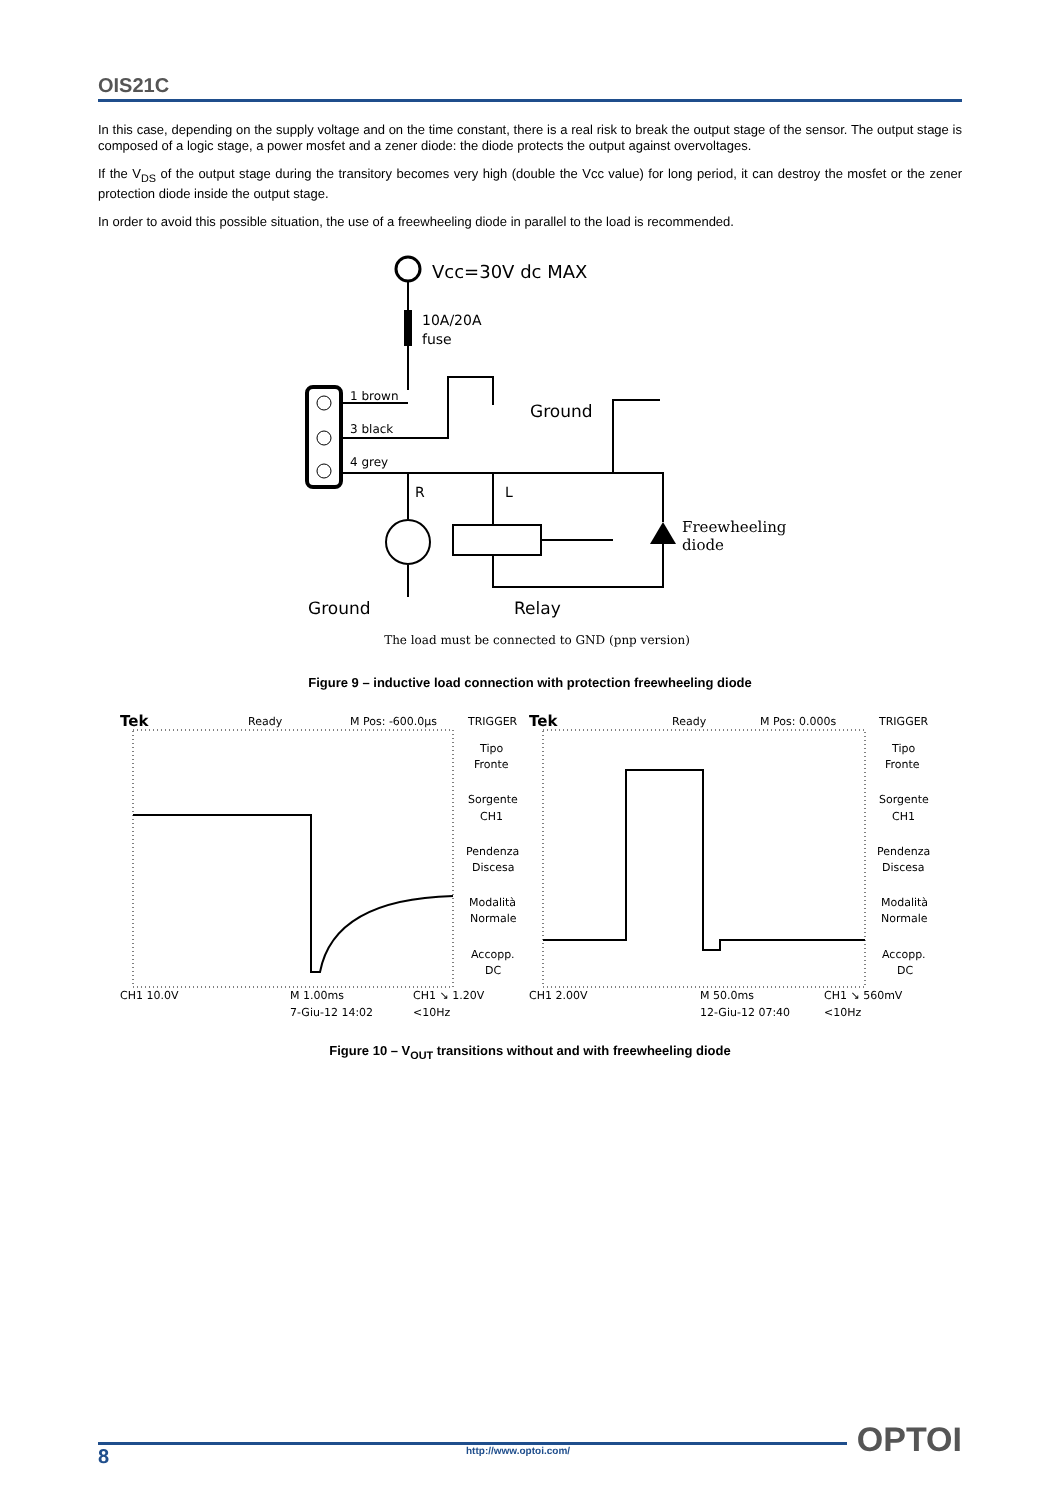OIS21C
In this case, depending on the supply voltage and on the time constant, there is a real risk to break the output stage of the sensor. The output stage is composed of a logic stage, a power mosfet and a zener diode: the diode protects the output against overvoltages.
If the V<sub>DS</sub> of the output stage during the transitory becomes very high (double the Vcc value) for long period, it can destroy the mosfet or the zener protection diode inside the output stage.
In order to avoid this possible situation, the use of a freewheeling diode in parallel to the load is recommended.
Vcc=30V dc MAX
10A/20A
fuse
1 brown
3 black
4 grey
Ground
R
L
Freewheeling
diode
Ground
Relay
The load must be connected to GND (pnp version)
Figure 9 – inductive load connection with protection freewheeling diode
Tek
Ready
M Pos: -600.0µs
TRIGGER
Tipo
Fronte
Sorgente
CH1
Pendenza
Discesa
Modalità
Normale
Accopp.
DC
CH1 10.0V
M 1.00ms
CH1 ↘ 1.20V
7-Giu-12 14:02
<10Hz
Tek
Ready
M Pos: 0.000s
TRIGGER
Tipo
Fronte
Sorgente
CH1
Pendenza
Discesa
Modalità
Normale
Accopp.
DC
CH1 2.00V
M 50.0ms
CH1 ↘ 560mV
12-Giu-12 07:40
<10Hz
Figure 10 – V<sub>OUT</sub> transitions without and with freewheeling diode
OPTOI
8 http://www.optoi.com/